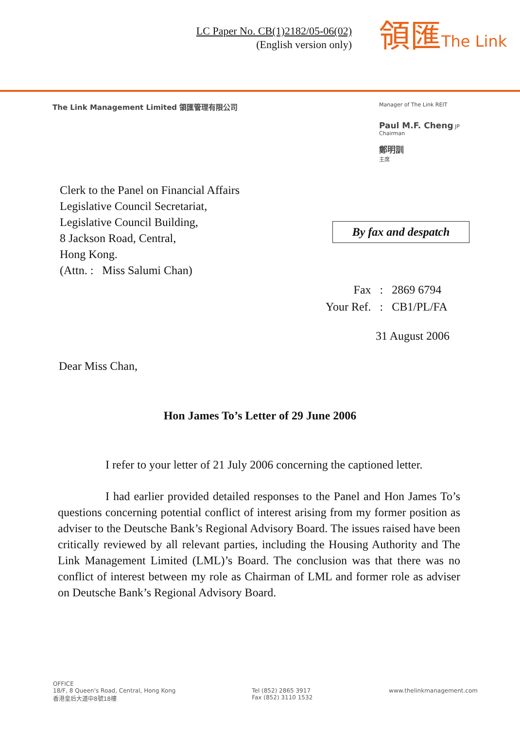LC Paper No. CB(1)2182/05-06(02)
(English version only)
領匯The Link
The Link Management Limited 領匯管理有限公司
Manager of The Link REIT
Paul M.F. Cheng JP
Chairman
鄭明訓
主席
Clerk to the Panel on Financial Affairs
Legislative Council Secretariat,
Legislative Council Building,
8 Jackson Road, Central,
Hong Kong.
(Attn. : Miss Salumi Chan)
By fax and despatch
| Fax | : | 2869 6794 |
| Your Ref. | : | CB1/PL/FA |
31 August 2006
Dear Miss Chan,
Hon James To’s Letter of 29 June 2006
I refer to your letter of 21 July 2006 concerning the captioned letter.
I had earlier provided detailed responses to the Panel and Hon James To’s questions concerning potential conflict of interest arising from my former position as adviser to the Deutsche Bank’s Regional Advisory Board. The issues raised have been critically reviewed by all relevant parties, including the Housing Authority and The Link Management Limited (LML)’s Board. The conclusion was that there was no conflict of interest between my role as Chairman of LML and former role as adviser on Deutsche Bank’s Regional Advisory Board.
OFFICE
18/F, 8 Queen's Road, Central, Hong Kong
香港皇后大道中8號18樓
Tel (852) 2865 3917
Fax (852) 3110 1532
www.thelinkmanagement.com